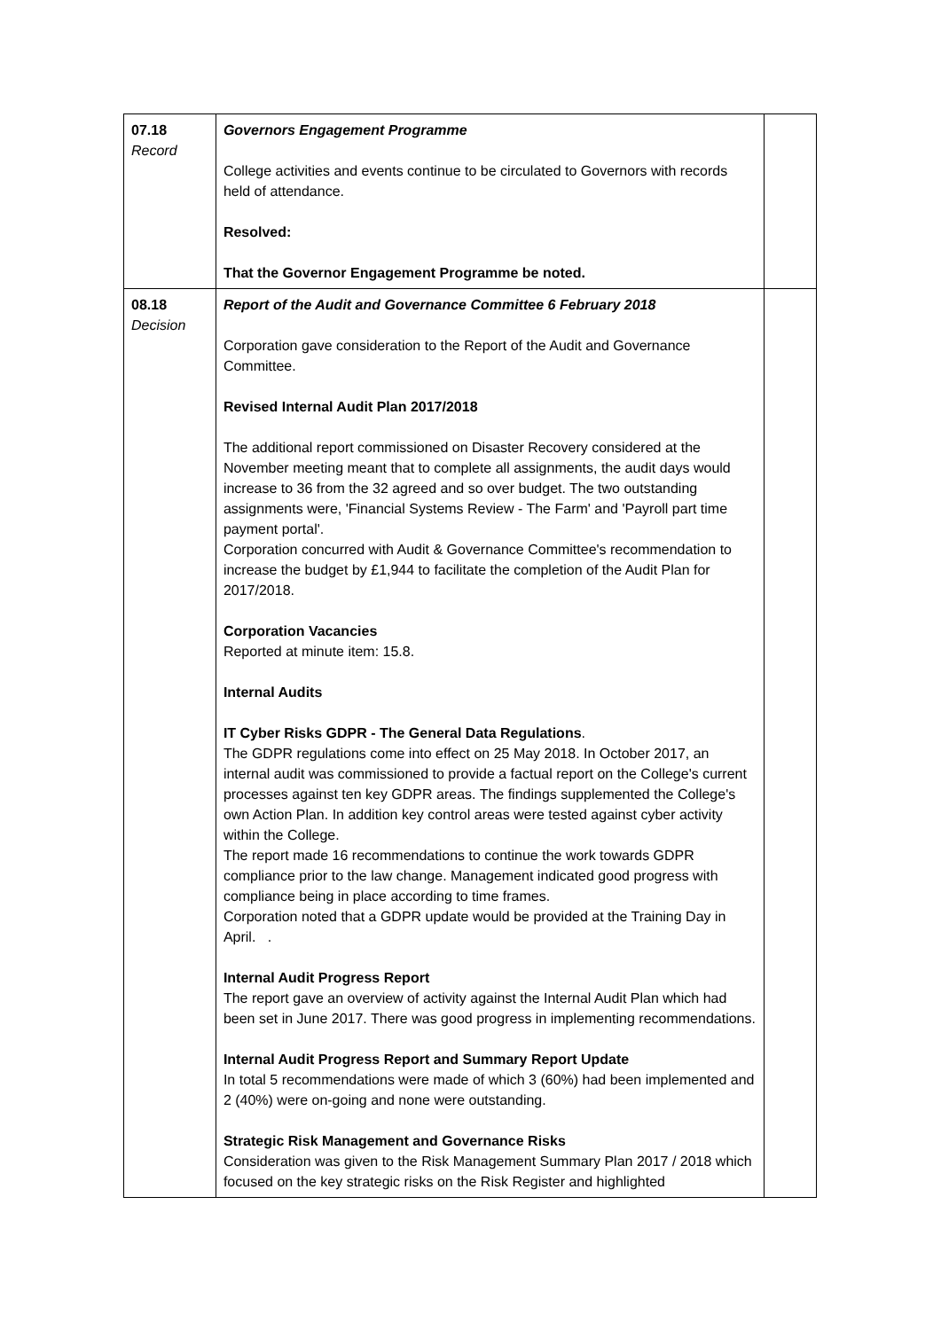| 07.18 Record | Governors Engagement Programme College activities and events continue to be circulated to Governors with records held of attendance. Resolved: That the Governor Engagement Programme be noted. | |
| 08.18 Decision | Report of the Audit and Governance Committee 6 February 2018 Corporation gave consideration to the Report of the Audit and Governance Committee. Revised Internal Audit Plan 2017/2018 The additional report commissioned on Disaster Recovery considered at the November meeting meant that to complete all assignments, the audit days would increase to 36 from the 32 agreed and so over budget. The two outstanding assignments were, 'Financial Systems Review - The Farm' and 'Payroll part time payment portal'. Corporation concurred with Audit & Governance Committee's recommendation to increase the budget by £1,944 to facilitate the completion of the Audit Plan for 2017/2018. Corporation Vacancies Reported at minute item: 15.8. Internal Audits IT Cyber Risks GDPR - The General Data Regulations . The GDPR regulations come into effect on 25 May 2018. In October 2017, an internal audit was commissioned to provide a factual report on the College's current processes against ten key GDPR areas. The findings supplemented the College's own Action Plan. In addition key control areas were tested against cyber activity within the College. The report made 16 recommendations to continue the work towards GDPR compliance prior to the law change. Management indicated good progress with compliance being in place according to time frames. Corporation noted that a GDPR update would be provided at the Training Day in April. . Internal Audit Progress Report The report gave an overview of activity against the Internal Audit Plan which had been set in June 2017. There was good progress in implementing recommendations. Internal Audit Progress Report and Summary Report Update In total 5 recommendations were made of which 3 (60%) had been implemented and 2 (40%) were on-going and none were outstanding. Strategic Risk Management and Governance Risks Consideration was given to the Risk Management Summary Plan 2017 / 2018 which focused on the key strategic risks on the Risk Register and highlighted | |